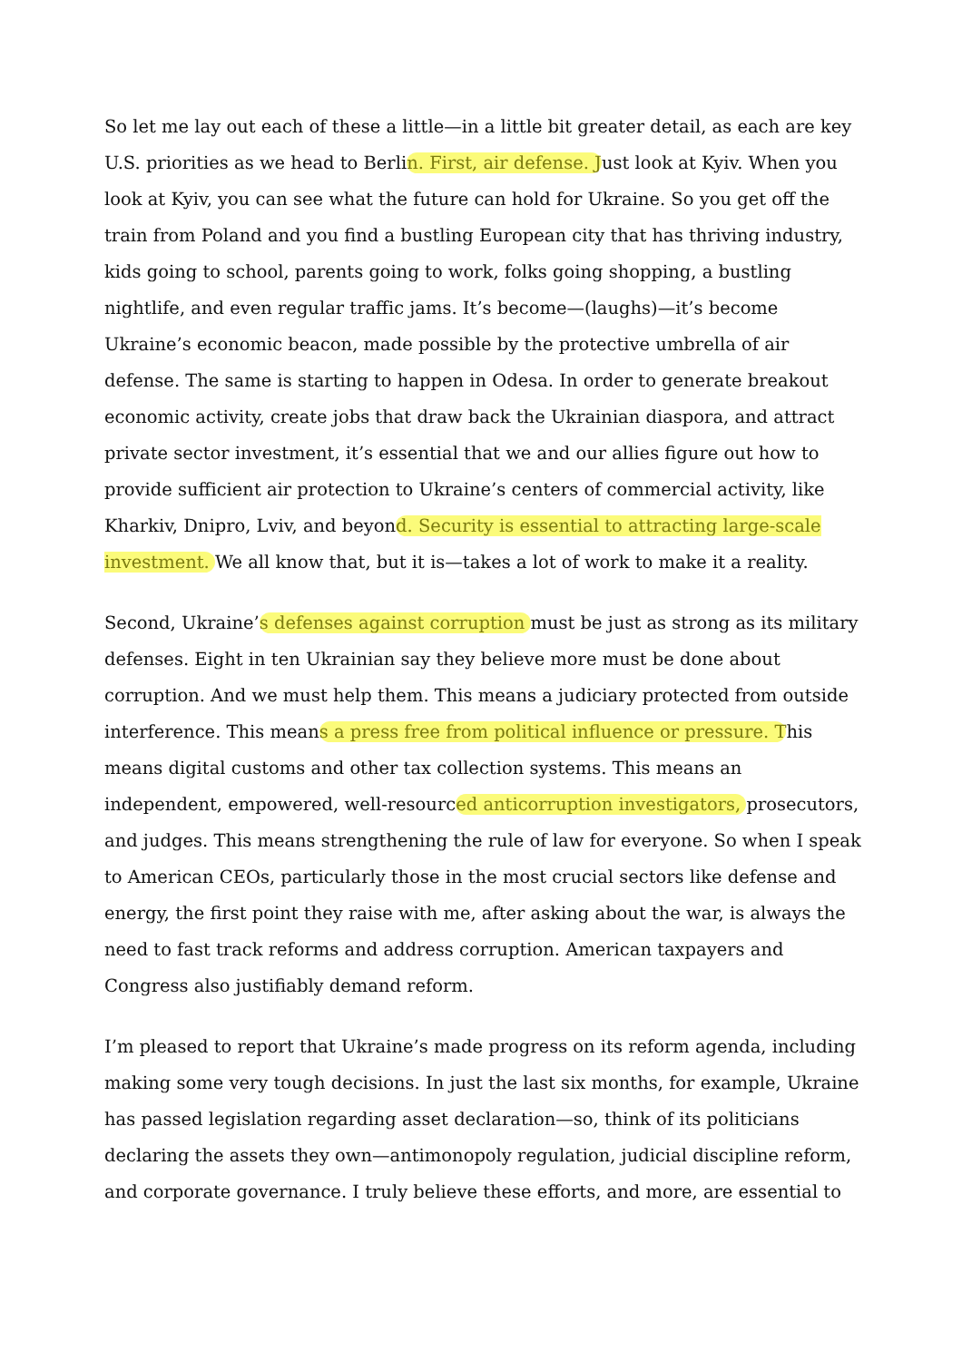So let me lay out each of these a little—in a little bit greater detail, as each are key U.S. priorities as we head to Berlin. First, air defense. Just look at Kyiv. When you look at Kyiv, you can see what the future can hold for Ukraine. So you get off the train from Poland and you find a bustling European city that has thriving industry, kids going to school, parents going to work, folks going shopping, a bustling nightlife, and even regular traffic jams. It’s become—(laughs)—it’s become Ukraine’s economic beacon, made possible by the protective umbrella of air defense. The same is starting to happen in Odesa. In order to generate breakout economic activity, create jobs that draw back the Ukrainian diaspora, and attract private sector investment, it’s essential that we and our allies figure out how to provide sufficient air protection to Ukraine’s centers of commercial activity, like Kharkiv, Dnipro, Lviv, and beyond. Security is essential to attracting large-scale investment. We all know that, but it is—takes a lot of work to make it a reality.
Second, Ukraine’s defenses against corruption must be just as strong as its military defenses. Eight in ten Ukrainian say they believe more must be done about corruption. And we must help them. This means a judiciary protected from outside interference. This means a press free from political influence or pressure. This means digital customs and other tax collection systems. This means an independent, empowered, well-resourced anticorruption investigators, prosecutors, and judges. This means strengthening the rule of law for everyone. So when I speak to American CEOs, particularly those in the most crucial sectors like defense and energy, the first point they raise with me, after asking about the war, is always the need to fast track reforms and address corruption. American taxpayers and Congress also justifiably demand reform.
I’m pleased to report that Ukraine’s made progress on its reform agenda, including making some very tough decisions. In just the last six months, for example, Ukraine has passed legislation regarding asset declaration—so, think of its politicians declaring the assets they own—antimonopoly regulation, judicial discipline reform, and corporate governance. I truly believe these efforts, and more, are essential to